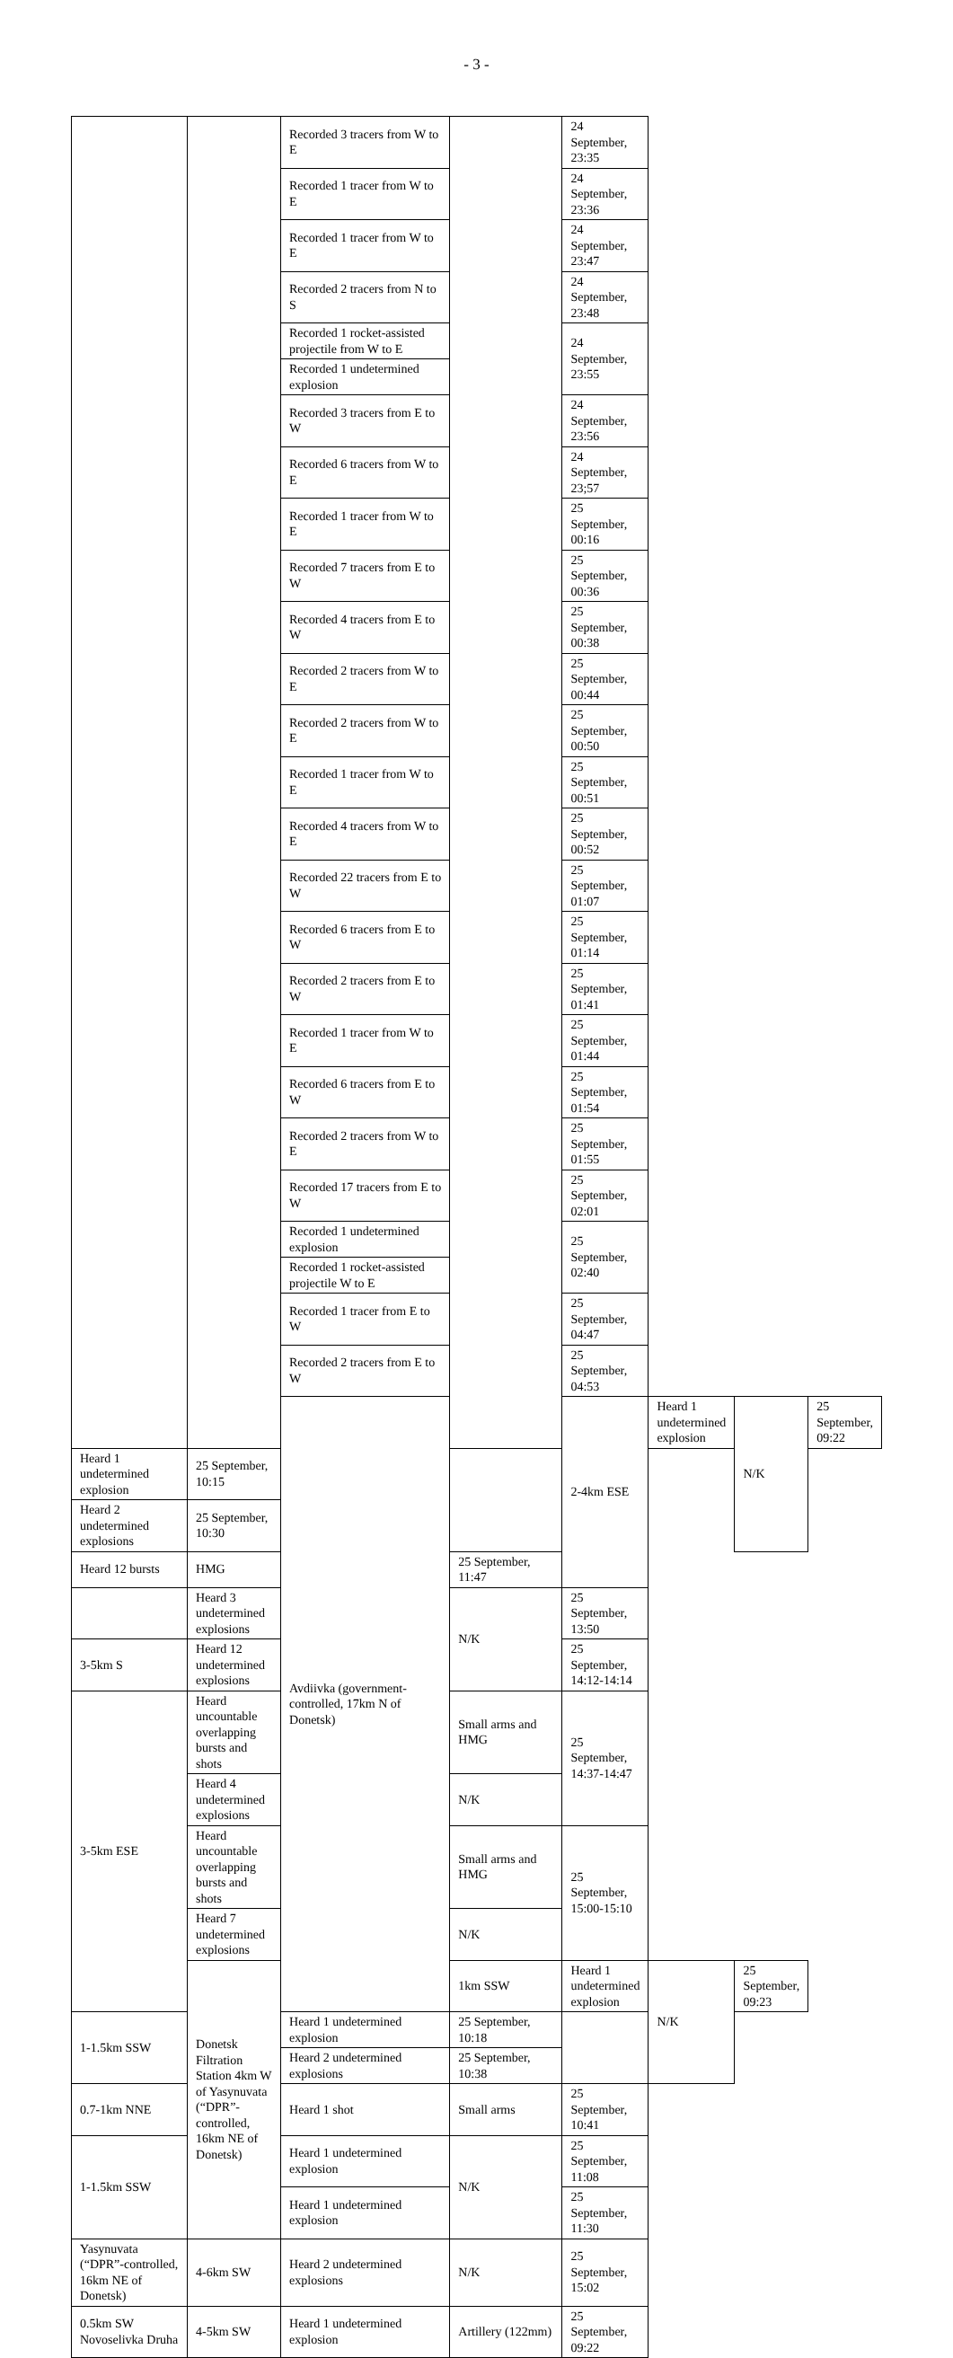- 3 -
| | | Recorded 3 tracers from W to E | | 24 September, 23:35 | | | |
| | | Recorded 1 tracer from W to E | | 24 September, 23:36 | | | |
| | | Recorded 1 tracer from W to E | | 24 September, 23:47 | | | |
| | | Recorded 2 tracers from N to S | | 24 September, 23:48 | | | |
| | | Recorded 1 rocket-assisted projectile from W to E | | 24 September, 23:55 | | | |
| | | Recorded 1 undetermined explosion | | | | | |
| | | Recorded 3 tracers from E to W | | 24 September, 23:56 | | | |
| | | Recorded 6 tracers from W to E | | 24 September, 23;57 | | | |
| | | Recorded 1 tracer from W to E | | 25 September, 00:16 | | | |
| | | Recorded 7 tracers from E to W | | 25 September, 00:36 | | | |
| | | Recorded 4 tracers from E to W | | 25 September, 00:38 | | | |
| | | Recorded 2 tracers from W to E | | 25 September, 00:44 | | | |
| | | Recorded 2 tracers from W to E | | 25 September, 00:50 | | | |
| | | Recorded 1 tracer from W to E | | 25 September, 00:51 | | | |
| | | Recorded 4 tracers from W to E | | 25 September, 00:52 | | | |
| | | Recorded 22 tracers from E to W | | 25 September, 01:07 | | | |
| | | Recorded 6 tracers from E to W | | 25 September, 01:14 | | | |
| | | Recorded 2 tracers from E to W | | 25 September, 01:41 | | | |
| | | Recorded 1 tracer from W to E | | 25 September, 01:44 | | | |
| | | Recorded 6 tracers from E to W | | 25 September, 01:54 | | | |
| | | Recorded 2 tracers from W to E | | 25 September, 01:55 | | | |
| | | Recorded 17 tracers from E to W | | 25 September, 02:01 | | | |
| | | Recorded 1 undetermined explosion | | 25 September, 02:40 | | | |
| | | Recorded 1 rocket-assisted projectile W to E | | | | | |
| | | Recorded 1 tracer from E to W | | 25 September, 04:47 | | | |
| | | Recorded 2 tracers from E to W | | 25 September, 04:53 | | | |
| | | Avdiivka (government-controlled, 17km N of Donetsk) | | 2-4km ESE | Heard 1 undetermined explosion | N/K | 25 September, 09:22 |
| Heard 1 undetermined explosion | 25 September, 10:15 | | | | | | |
| Heard 2 undetermined explosions | 25 September, 10:30 | | | | | | |
| Heard 12 bursts | HMG | | 25 September, 11:47 | | | | |
| | Heard 3 undetermined explosions | | N/K | 25 September, 13:50 | | | |
| 3-5km S | Heard 12 undetermined explosions | | | 25 September, 14:12-14:14 | | | |
| 3-5km ESE | Heard uncountable overlapping bursts and shots | | Small arms and HMG | 25 September, 14:37-14:47 | | | |
| | Heard 4 undetermined explosions | | N/K | | | | |
| | Heard uncountable overlapping bursts and shots | | Small arms and HMG | 25 September, 15:00-15:10 | | | |
| | Heard 7 undetermined explosions | | N/K | | | | |
| | Donetsk Filtration Station 4km W of Yasynuvata (“DPR”-controlled, 16km NE of Donetsk) | | 1km SSW | Heard 1 undetermined explosion | N/K | 25 September, 09:23 | |
| 1-1.5km SSW | | Heard 1 undetermined explosion | 25 September, 10:18 | | | | |
| | | Heard 2 undetermined explosions | 25 September, 10:38 | | | | |
| 0.7-1km NNE | | Heard 1 shot | Small arms | 25 September, 10:41 | | | |
| 1-1.5km SSW | | Heard 1 undetermined explosion | N/K | 25 September, 11:08 | | | |
| | | Heard 1 undetermined explosion | | 25 September, 11:30 | | | |
| Yasynuvata (“DPR”-controlled, 16km NE of Donetsk) | 4-6km SW | Heard 2 undetermined explosions | N/K | 25 September, 15:02 | | | |
| 0.5km SW Novoselivka Druha | 4-5km SW | Heard 1 undetermined explosion | Artillery (122mm) | 25 September, 09:22 | | | |